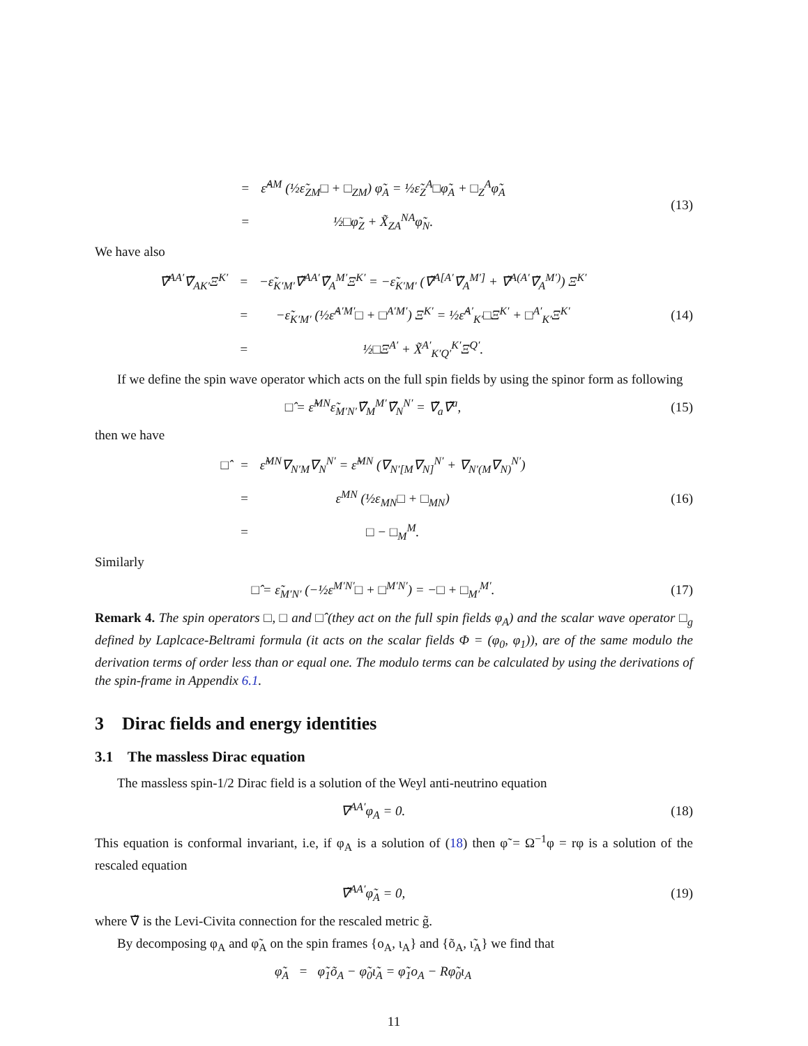| = | ε̃<sup>AM</sup> (½ε̃<sub>ZM</sub>□ + □<sub>ZM</sub>) φ̃<sub>A</sub> = ½ε̃<sub>Z</sub><sup>A</sup>□φ̃<sub>A</sub> + □<sub>Z</sub><sup>A</sup>φ̃<sub>A</sub> |
| = | ½□φ̃<sub>Z</sub> + X̃<sub>ZA</sub><sup>NA</sup>φ̃<sub>N</sub>. |
(13)
We have also
| ∇̃<sup>AA′</sup>∇̃<sub>AK′</sub>Ξ<sup>K′</sup> | = | −ε̃<sub>K′M′</sub>∇̃<sup>AA′</sup>∇̃<sub>A</sub><sup>M′</sup>Ξ<sup>K′</sup> = −ε̃<sub>K′M′</sub> (∇̃<sup>A[A′</sup>∇̃<sub>A</sub><sup>M′]</sup> + ∇̃<sup>A(A′</sup>∇̃<sub>A</sub><sup>M′)</sup>) Ξ<sup>K′</sup> |
| | = | −ε̃<sub>K′M′</sub> (½ε̃<sup>A′M′</sup>□ + □<sup>A′M′</sup>) Ξ<sup>K′</sup> = ½ε̃<sup>A′</sup><sub>K′</sub>□Ξ<sup>K′</sup> + □<sup>A′</sup><sub>K′</sub>Ξ<sup>K′</sup> |
| | = | ½□Ξ<sup>A′</sup> + X̃<sup>A′</sup><sub>K′Q′</sub><sup>K′</sup>Ξ<sup>Q′</sup>. |
(14)
If we define the spin wave operator which acts on the full spin fields by using the spinor form as following
□̂ = ε̃<sup>MN</sup>ε̃<sub>M′N′</sub>∇̃<sub>M</sub><sup>M′</sup>∇̃<sub>N</sub><sup>N′</sup> = ∇̃<sub>a</sub>∇̃<sup>a</sup>,
(15)
then we have
| □̂ | = | ε̃<sup>MN</sup>∇<sub>N′M</sub>∇<sub>N</sub><sup>N′</sup> = ε̃<sup>MN</sup> (∇<sub>N′[M</sub>∇<sub>N]</sub><sup>N′</sup> + ∇<sub>N′(M</sub>∇<sub>N)</sub><sup>N′</sup>) |
| | = | ε<sup>MN</sup> (½ε<sub>MN</sub>□ + □<sub>MN</sub>) |
| | = | □ − □<sub>M</sub><sup>M</sup>. |
(16)
Similarly
□̂ = ε̃<sub>M′N′</sub> (−½ε<sup>M′N′</sup>□ + □<sup>M′N′</sup>) = −□ + □<sub>M′</sub><sup>M′</sup>.
(17)
Remark 4. The spin operators □, □ and □̂ (they act on the full spin fields φ<sub>A</sub>) and the scalar wave operator □<sub>g</sub> defined by Laplcace-Beltrami formula (it acts on the scalar fields Φ = (φ<sub>0</sub>, φ<sub>1</sub>)), are of the same modulo the derivation terms of order less than or equal one. The modulo terms can be calculated by using the derivations of the spin-frame in Appendix 6.1.
3 Dirac fields and energy identities
3.1 The massless Dirac equation
The massless spin-1/2 Dirac field is a solution of the Weyl anti-neutrino equation
∇<sup>AA′</sup>φ<sub>A</sub> = 0. (18)
This equation is conformal invariant, i.e, if φ<sub>A</sub> is a solution of (18) then φ̃ = Ω<sup>−1</sup>φ = rφ is a solution of the rescaled equation
∇̃<sup>AA′</sup>φ̃<sub>A</sub> = 0, (19)
where ∇̃ is the Levi-Civita connection for the rescaled metric g̃.
By decomposing φ<sub>A</sub> and φ̃<sub>A</sub> on the spin frames {o<sub>A</sub>, ι<sub>A</sub>} and {õ<sub>A</sub>, ι̃<sub>A</sub>} we find that
φ̃<sub>A</sub> = φ̃<sub>1</sub>õ<sub>A</sub> − φ̃<sub>0</sub>ι̃<sub>A</sub> = φ̃<sub>1</sub>o<sub>A</sub> − Rφ̃<sub>0</sub>ι<sub>A</sub>
11